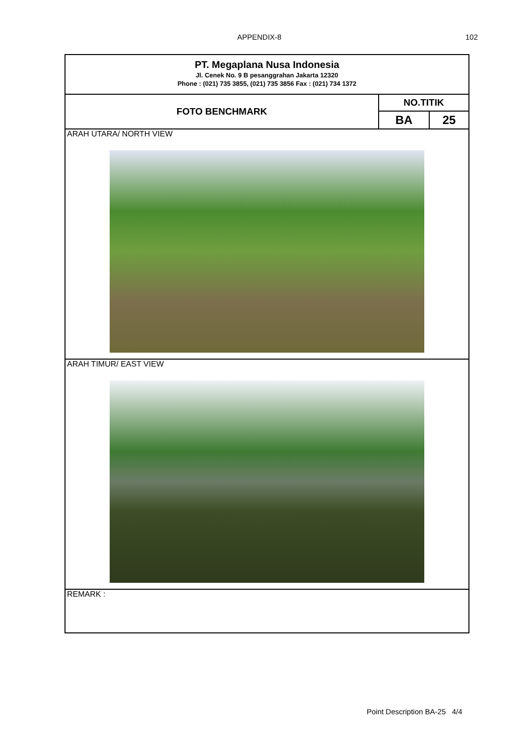APPENDIX-8 102
| PT. Megaplana Nusa Indonesia Jl. Cenek No. 9 B pesanggrahan Jakarta 12320 Phone : (021) 735 3855, (021) 735 3856 Fax : (021) 734 1372 | | |
| FOTO BENCHMARK | NO.TITIK | |
| | BA | 25 |
| ARAH UTARA/ NORTH VIEW | | |
| ARAH TIMUR/ EAST VIEW | | |
| REMARK : | | |
Point Description BA-25 4/4